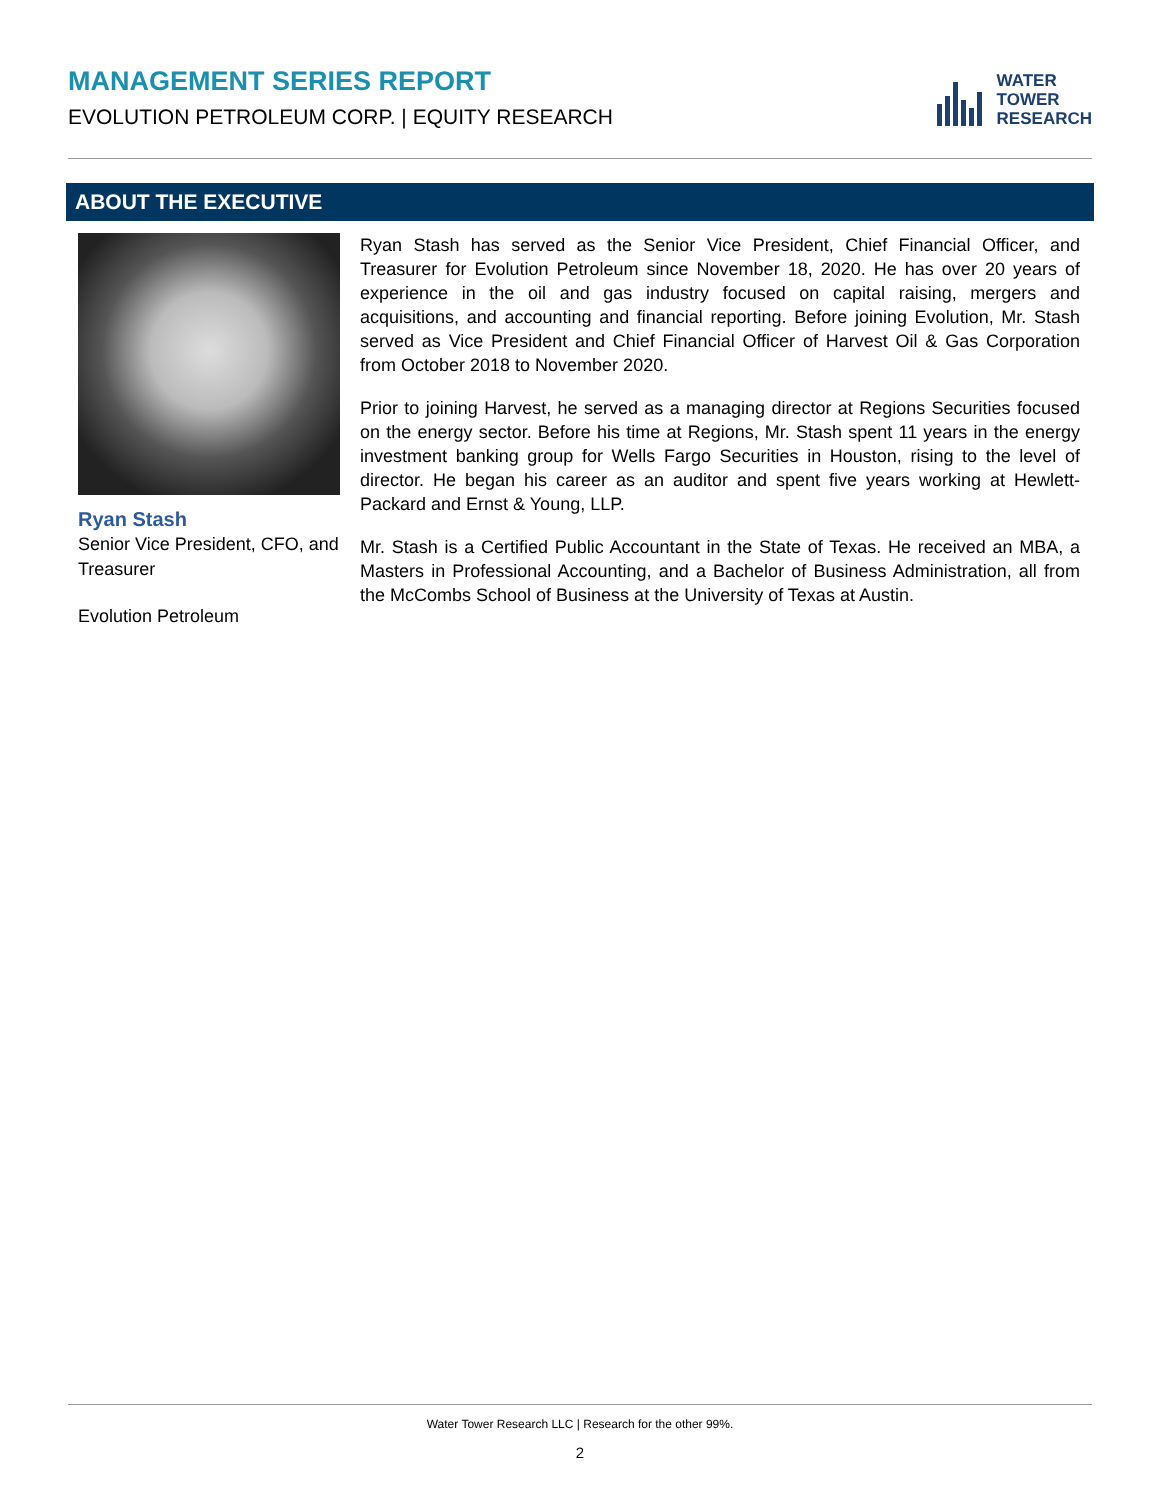MANAGEMENT SERIES REPORT
EVOLUTION PETROLEUM CORP. | EQUITY RESEARCH
WATER
TOWER
RESEARCH
ABOUT THE EXECUTIVE
Ryan Stash
Senior Vice President, CFO, and Treasurer
Evolution Petroleum
Ryan Stash has served as the Senior Vice President, Chief Financial Officer, and Treasurer for Evolution Petroleum since November 18, 2020. He has over 20 years of experience in the oil and gas industry focused on capital raising, mergers and acquisitions, and accounting and financial reporting. Before joining Evolution, Mr. Stash served as Vice President and Chief Financial Officer of Harvest Oil & Gas Corporation from October 2018 to November 2020.
Prior to joining Harvest, he served as a managing director at Regions Securities focused on the energy sector. Before his time at Regions, Mr. Stash spent 11 years in the energy investment banking group for Wells Fargo Securities in Houston, rising to the level of director. He began his career as an auditor and spent five years working at Hewlett-Packard and Ernst & Young, LLP.
Mr. Stash is a Certified Public Accountant in the State of Texas. He received an MBA, a Masters in Professional Accounting, and a Bachelor of Business Administration, all from the McCombs School of Business at the University of Texas at Austin.
Water Tower Research LLC | Research for the other 99%.
2